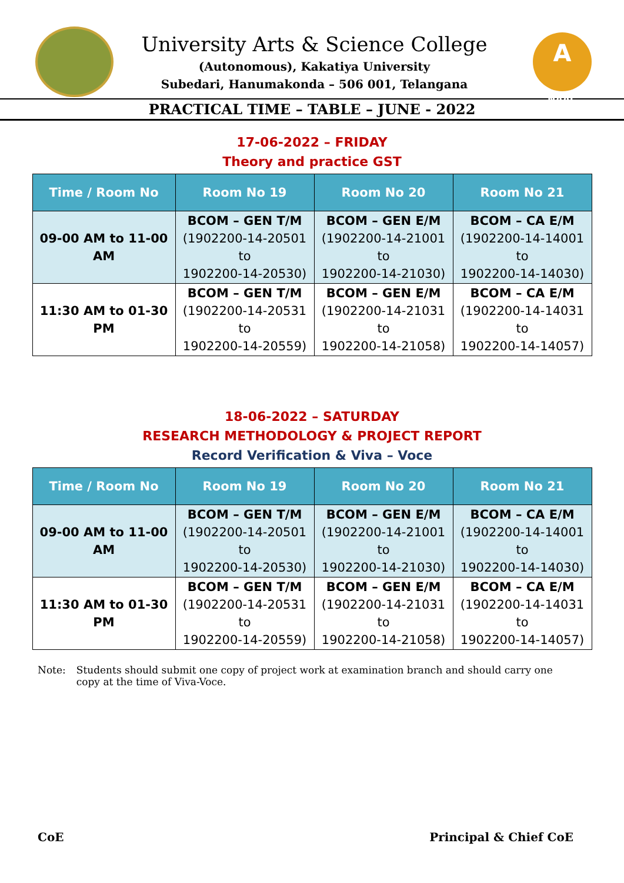University Arts & Science College
(Autonomous), Kakatiya University
Subedari, Hanumakonda – 506 001, Telangana
A
NAAC
PRACTICAL TIME – TABLE – JUNE - 2022
17-06-2022 – FRIDAY
Theory and practice GST
| Time / Room No | Room No 19 | Room No 20 | Room No 21 |
| --- | --- | --- | --- |
| 09-00 AM to 11-00 AM | BCOM – GEN T/M (1902200-14-20501 to 1902200-14-20530) | BCOM – GEN E/M (1902200-14-21001 to 1902200-14-21030) | BCOM – CA E/M (1902200-14-14001 to 1902200-14-14030) |
| 11:30 AM to 01-30 PM | BCOM – GEN T/M (1902200-14-20531 to 1902200-14-20559) | BCOM – GEN E/M (1902200-14-21031 to 1902200-14-21058) | BCOM – CA E/M (1902200-14-14031 to 1902200-14-14057) |
18-06-2022 – SATURDAY
RESEARCH METHODOLOGY & PROJECT REPORT
Record Verification & Viva – Voce
| Time / Room No | Room No 19 | Room No 20 | Room No 21 |
| --- | --- | --- | --- |
| 09-00 AM to 11-00 AM | BCOM – GEN T/M (1902200-14-20501 to 1902200-14-20530) | BCOM – GEN E/M (1902200-14-21001 to 1902200-14-21030) | BCOM – CA E/M (1902200-14-14001 to 1902200-14-14030) |
| 11:30 AM to 01-30 PM | BCOM – GEN T/M (1902200-14-20531 to 1902200-14-20559) | BCOM – GEN E/M (1902200-14-21031 to 1902200-14-21058) | BCOM – CA E/M (1902200-14-14031 to 1902200-14-14057) |
Note: Students should submit one copy of project work at examination branch and should carry one copy at the time of Viva-Voce.
CoE Principal & Chief CoE